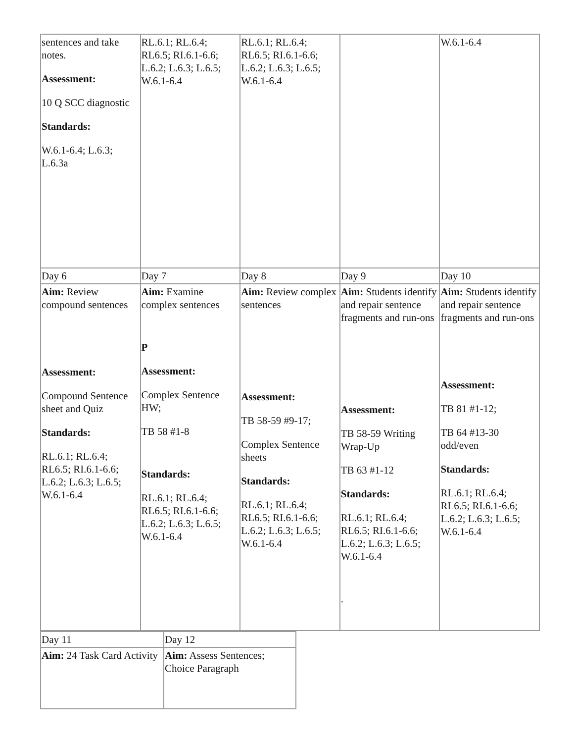| sentences and take notes. Assessment: 10 Q SCC diagnostic Standards: W.6.1-6.4; L.6.3; L.6.3a | RL.6.1; RL.6.4; RL6.5; RI.6.1-6.6; L.6.2; L.6.3; L.6.5; W.6.1-6.4 | RL.6.1; RL.6.4; RL6.5; RI.6.1-6.6; L.6.2; L.6.3; L.6.5; W.6.1-6.4 | | W.6.1-6.4 |
| Day 6 | Day 7 | Day 8 | Day 9 | Day 10 |
| Aim: Review compound sentences Assessment: Compound Sentence sheet and Quiz Standards: RL.6.1; RL.6.4; RL6.5; RI.6.1-6.6; L.6.2; L.6.3; L.6.5; W.6.1-6.4 | Aim: Examine complex sentences P Assessment: Complex Sentence HW; TB 58 #1-8 Standards: RL.6.1; RL.6.4; RL6.5; RI.6.1-6.6; L.6.2; L.6.3; L.6.5; W.6.1-6.4 | Aim: Review complex sentences Assessment: TB 58-59 #9-17; Complex Sentence sheets Standards: RL.6.1; RL.6.4; RL6.5; RI.6.1-6.6; L.6.2; L.6.3; L.6.5; W.6.1-6.4 | Aim: Students identify and repair sentence fragments and run-ons Assessment: TB 58-59 Writing Wrap-Up TB 63 #1-12 Standards: RL.6.1; RL.6.4; RL6.5; RI.6.1-6.6; L.6.2; L.6.3; L.6.5; W.6.1-6.4 . | Aim: Students identify and repair sentence fragments and run-ons Assessment: TB 81 #1-12; TB 64 #13-30 odd/even Standards: RL.6.1; RL.6.4; RL6.5; RI.6.1-6.6; L.6.2; L.6.3; L.6.5; W.6.1-6.4 |
| Day 11 | Day 12 |
| Aim: 24 Task Card Activity | Aim: Assess Sentences; Choice Paragraph |